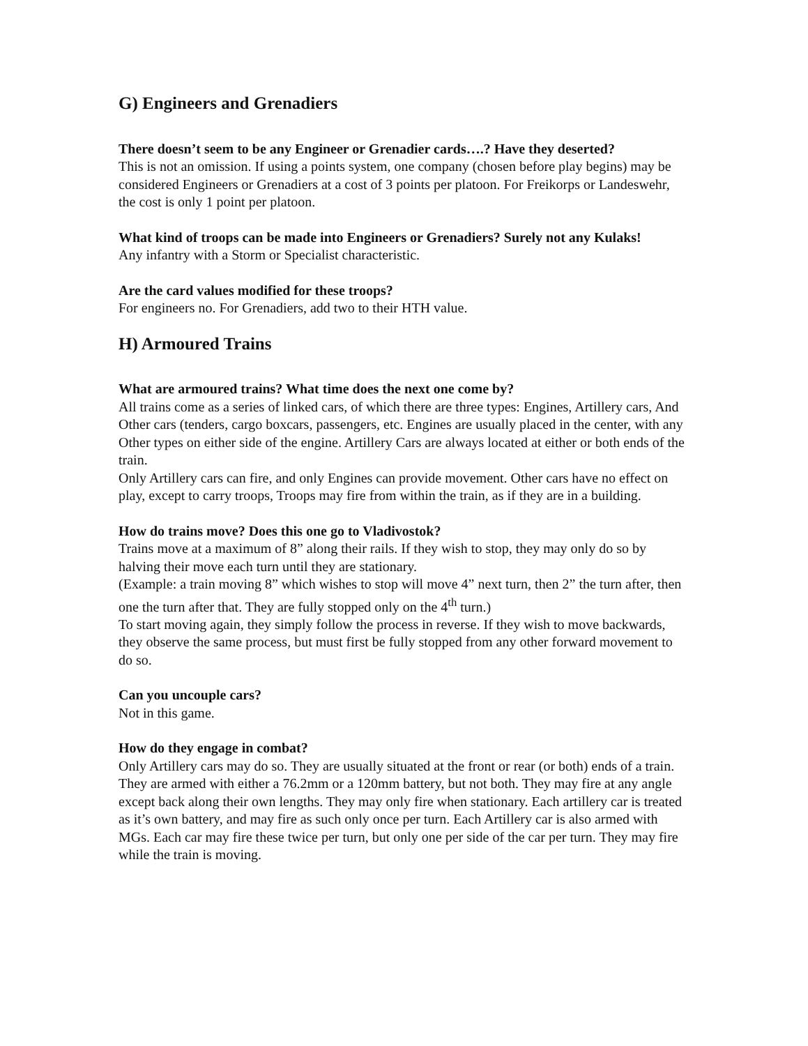G) Engineers and Grenadiers
There doesn’t seem to be any Engineer or Grenadier cards….? Have they deserted?
This is not an omission. If using a points system, one company (chosen before play begins) may be considered Engineers or Grenadiers at a cost of 3 points per platoon. For Freikorps or Landeswehr, the cost is only 1 point per platoon.
What kind of troops can be made into Engineers or Grenadiers? Surely not any Kulaks!
Any infantry with a Storm or Specialist characteristic.
Are the card values modified for these troops?
For engineers no. For Grenadiers, add two to their HTH value.
H) Armoured Trains
What are armoured trains? What time does the next one come by?
All trains come as a series of linked cars, of which there are three types: Engines, Artillery cars, And Other cars (tenders, cargo boxcars, passengers, etc. Engines are usually placed in the center, with any Other types on either side of the engine. Artillery Cars are always located at either or both ends of the train.
Only Artillery cars can fire, and only Engines can provide movement. Other cars have no effect on play, except to carry troops, Troops may fire from within the train, as if they are in a building.
How do trains move? Does this one go to Vladivostok?
Trains move at a maximum of 8” along their rails. If they wish to stop, they may only do so by halving their move each turn until they are stationary.
(Example: a train moving 8” which wishes to stop will move 4” next turn, then 2” the turn after, then one the turn after that. They are fully stopped only on the 4<sup>th</sup> turn.)
To start moving again, they simply follow the process in reverse. If they wish to move backwards, they observe the same process, but must first be fully stopped from any other forward movement to do so.
Can you uncouple cars?
Not in this game.
How do they engage in combat?
Only Artillery cars may do so. They are usually situated at the front or rear (or both) ends of a train. They are armed with either a 76.2mm or a 120mm battery, but not both. They may fire at any angle except back along their own lengths. They may only fire when stationary. Each artillery car is treated as it’s own battery, and may fire as such only once per turn. Each Artillery car is also armed with MGs. Each car may fire these twice per turn, but only one per side of the car per turn. They may fire while the train is moving.